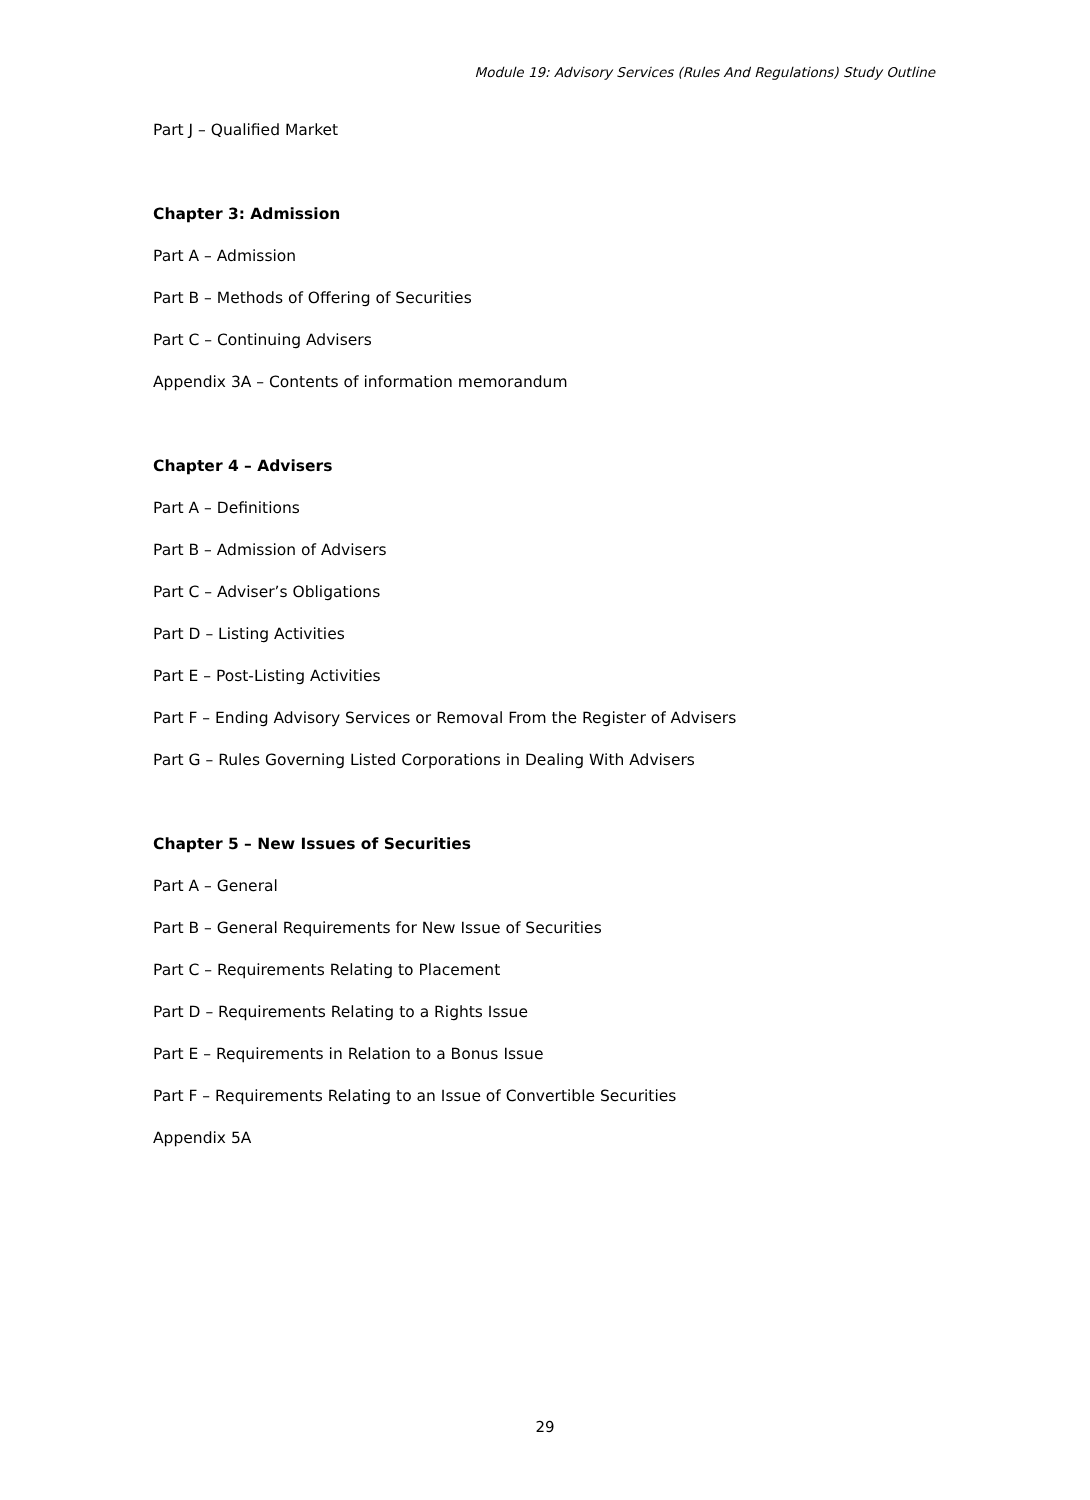Module 19: Advisory Services (Rules And Regulations) Study Outline
Part J – Qualified Market
Chapter 3: Admission
Part A – Admission
Part B – Methods of Offering of Securities
Part C – Continuing Advisers
Appendix 3A – Contents of information memorandum
Chapter 4 – Advisers
Part A – Definitions
Part B – Admission of Advisers
Part C – Adviser’s Obligations
Part D – Listing Activities
Part E – Post-Listing Activities
Part F – Ending Advisory Services or Removal From the Register of Advisers
Part G – Rules Governing Listed Corporations in Dealing With Advisers
Chapter 5 – New Issues of Securities
Part A – General
Part B – General Requirements for New Issue of Securities
Part C – Requirements Relating to Placement
Part D – Requirements Relating to a Rights Issue
Part E – Requirements in Relation to a Bonus Issue
Part F – Requirements Relating to an Issue of Convertible Securities
Appendix 5A
29